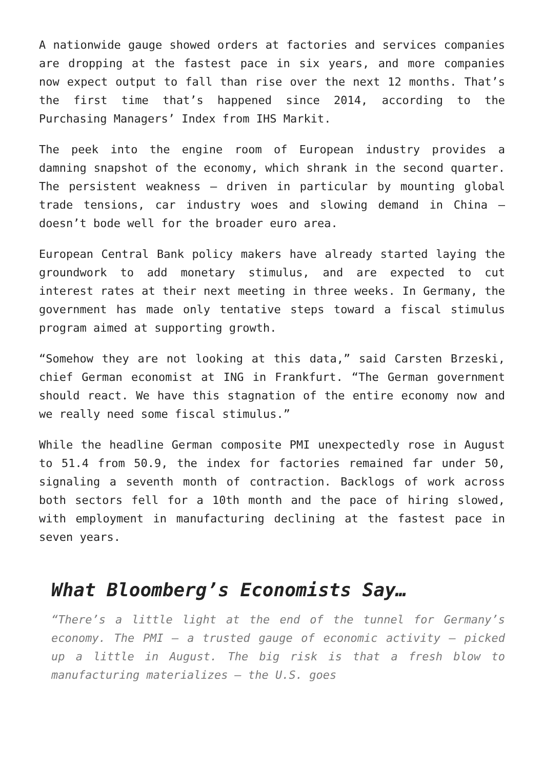A nationwide gauge showed orders at factories and services companies are dropping at the fastest pace in six years, and more companies now expect output to fall than rise over the next 12 months. That’s the first time that’s happened since 2014, according to the Purchasing Managers’ Index from IHS Markit.
The peek into the engine room of European industry provides a damning snapshot of the economy, which shrank in the second quarter. The persistent weakness — driven in particular by mounting global trade tensions, car industry woes and slowing demand in China — doesn’t bode well for the broader euro area.
European Central Bank policy makers have already started laying the groundwork to add monetary stimulus, and are expected to cut interest rates at their next meeting in three weeks. In Germany, the government has made only tentative steps toward a fiscal stimulus program aimed at supporting growth.
“Somehow they are not looking at this data,” said Carsten Brzeski, chief German economist at ING in Frankfurt. “The German government should react. We have this stagnation of the entire economy now and we really need some fiscal stimulus.”
While the headline German composite PMI unexpectedly rose in August to 51.4 from 50.9, the index for factories remained far under 50, signaling a seventh month of contraction. Backlogs of work across both sectors fell for a 10th month and the pace of hiring slowed, with employment in manufacturing declining at the fastest pace in seven years.
What Bloomberg’s Economists Say…
“There’s a little light at the end of the tunnel for Germany’s economy. The PMI — a trusted gauge of economic activity — picked up a little in August. The big risk is that a fresh blow to manufacturing materializes — the U.S. goes